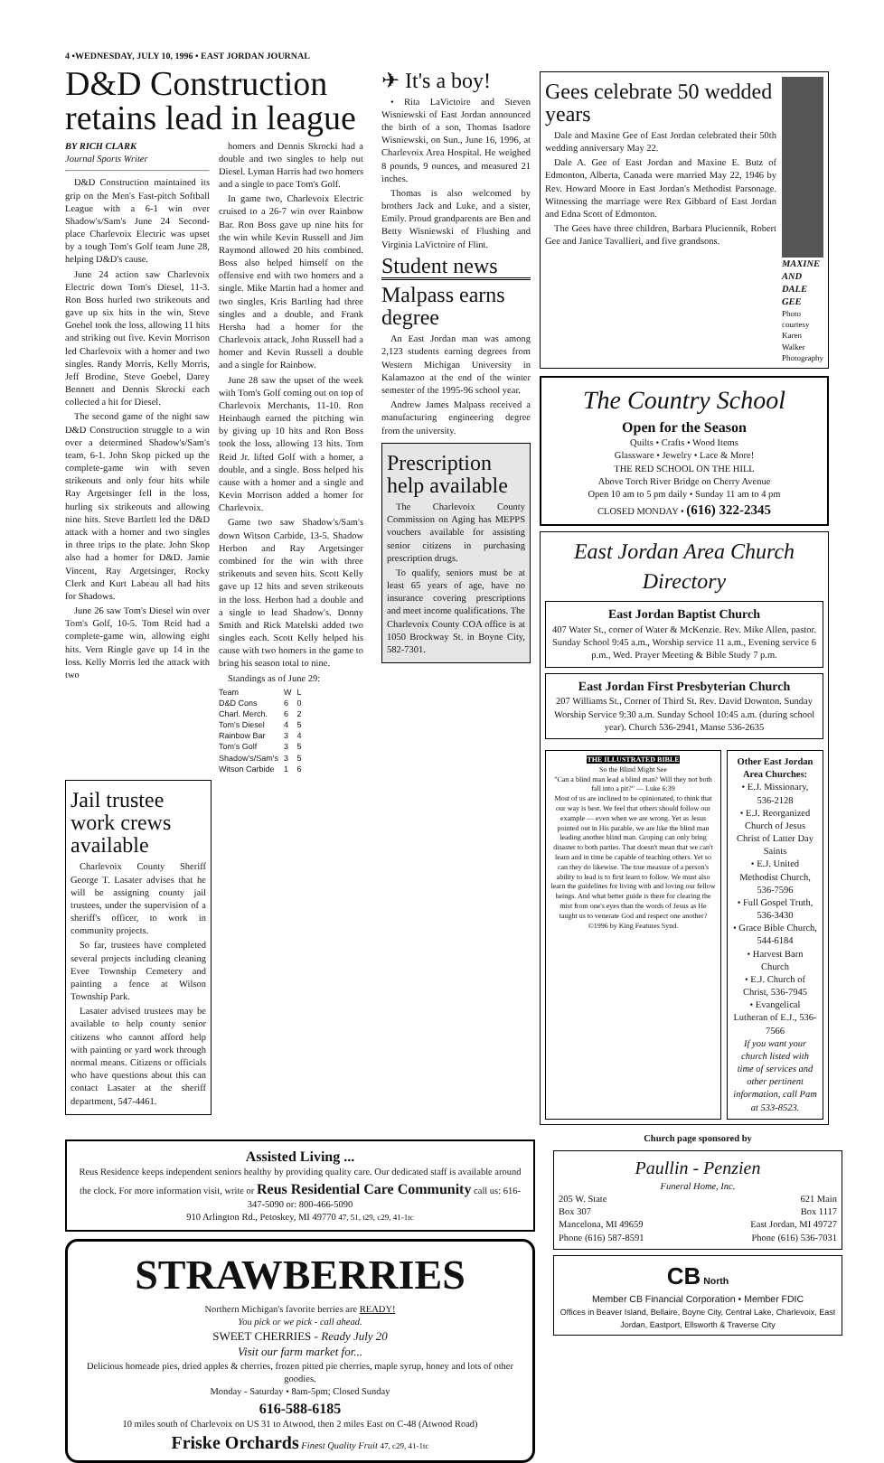4 •WEDNESDAY, JULY 10, 1996 • EAST JORDAN JOURNAL
D&D Construction retains lead in league
BY RICH CLARK
Journal Sports Writer
D&D Construction maintained its grip on the Men's Fast-pitch Softball League with a 6-1 win over Shadow's/Sam's June 24 Second-place Charlevoix Electric was upset by a tough Tom's Golf team June 28, helping D&D's cause.
June 24 action saw Charlevoix Electric down Tom's Diesel, 11-3. Ron Boss hurled two strikeouts and gave up six hits in the win, Steve Goebel took the loss, allowing 11 hits and striking out five. Kevin Morrison led Charlevoix with a homer and two singles. Randy Morris, Kelly Morris, Jeff Brodine, Steve Goebel, Darey Bennett and Dennis Skrocki each collected a hit for Diesel.
The second game of the night saw D&D Construction struggle to a win over a determined Shadow's/Sam's team, 6-1. John Skop picked up the complete-game win with seven strikeouts and only four hits while Ray Argetsinger fell in the loss, hurling six strikeouts and allowing nine hits. Steve Bartlett led the D&D attack with a homer and two singles in three trips to the plate. John Skop also had a homer for D&D. Jamie Vincent, Ray Argetsinger, Rocky Clerk and Kurt Labeau all had hits for Shadows.
June 26 saw Tom's Diesel win over Tom's Golf, 10-5. Tom Reid had a complete-game win, allowing eight hits. Vern Ringle gave up 14 in the loss. Kelly Morris led the attack with two
homers and Dennis Skrocki had a double and two singles to help out Diesel. Lyman Harris had two homers and a single to pace Tom's Golf.
In game two, Charlevoix Electric cruised to a 26-7 win over Rainbow Bar. Ron Boss gave up nine hits for the win while Kevin Russell and Jim Raymond allowed 20 hits combined. Boss also helped himself on the offensive end with two homers and a single. Mike Martin had a homer and two singles, Kris Bartling had three singles and a double, and Frank Hersha had a homer for the Charlevoix attack, John Russell had a homer and Kevin Russell a double and a single for Rainbow.
June 28 saw the upset of the week with Tom's Golf coming out on top of Charlevoix Merchants, 11-10. Ron Heinbaugh earned the pitching win by giving up 10 hits and Ron Boss took the loss, allowing 13 hits. Tom Reid Jr. lifted Golf with a homer, a double, and a single. Boss helped his cause with a homer and a single and Kevin Morrison added a homer for Charlevoix.
Game two saw Shadow's/Sam's down Witson Carbide, 13-5. Shadow Herbon and Ray Argetsinger combined for the win with three strikeouts and seven hits. Scott Kelly gave up 12 hits and seven strikeouts in the loss. Herbon had a double and a single to lead Shadow's. Donny Smith and Rick Matelski added two singles each. Scott Kelly helped his cause with two homers in the game to bring his season total to nine.
Standings as of June 29:
| Team | W | L |
| --- | --- | --- |
| D&D Cons | 6 | 0 |
| Charl. Merch. | 6 | 2 |
| Tom's Diesel | 4 | 5 |
| Rainbow Bar | 3 | 4 |
| Tom's Golf | 3 | 5 |
| Shadow's/Sam's | 3 | 5 |
| Witson Carbide | 1 | 6 |
Jail trustee work crews available
Charlevoix County Sheriff George T. Lasater advises that he will be assigning county jail trustees, under the supervision of a sheriff's officer, to work in community projects.
So far, trustees have completed several projects including cleaning Evee Township Cemetery and painting a fence at Wilson Township Park.
Lasater advised trustees may be available to help county senior citizens who cannot afford help with painting or yard work through normal means. Citizens or officials who have questions about this can contact Lasater at the sheriff department, 547-4461.
✈ It's a boy!
• Rita LaVictoire and Steven Wisniewski of East Jordan announced the birth of a son, Thomas Isadore Wisniewski, on Sun., June 16, 1996, at Charlevoix Area Hospital. He weighed 8 pounds, 9 ounces, and measured 21 inches.
Thomas is also welcomed by brothers Jack and Luke, and a sister, Emily. Proud grandparents are Ben and Betty Wisniewski of Flushing and Virginia LaVictoire of Flint.
Student news
Malpass earns degree
An East Jordan man was among 2,123 students earning degrees from Western Michigan University in Kalamazoo at the end of the winter semester of the 1995-96 school year.
Andrew James Malpass received a manufacturing engineering degree from the university.
Prescription help available
The Charlevoix County Commission on Aging has MEPPS vouchers available for assisting senior citizens in purchasing prescription drugs.
To qualify, seniors must be at least 65 years of age, have no insurance covering prescriptions and meet income qualifications. The Charlevoix County COA office is at 1050 Brockway St. in Boyne City, 582-7301.
Gees celebrate 50 wedded years
Dale and Maxine Gee of East Jordan celebrated their 50th wedding anniversary May 22.
Dale A. Gee of East Jordan and Maxine E. Butz of Edmonton, Alberta, Canada were married May 22, 1946 by Rev. Howard Moore in East Jordan's Methodist Parsonage. Witnessing the marriage were Rex Gibbard of East Jordan and Edna Scott of Edmonton.
The Gees have three children, Barbara Pluciennik, Robert Gee and Janice Tavallieri, and five grandsons.
MAXINE AND DALE GEE
Photo courtesy Karen Walker Photography
The Country School
Open for the Season
Quilts • Crafts • Wood Items
Glassware • Jewelry • Lace & More!
THE RED SCHOOL ON THE HILL
Above Torch River Bridge on Cherry Avenue
Open 10 am to 5 pm daily • Sunday 11 am to 4 pm
CLOSED MONDAY • (616) 322-2345
East Jordan Area Church Directory
East Jordan Baptist Church
407 Water St., corner of Water & McKenzie. Rev. Mike Allen, pastor. Sunday School 9:45 a.m., Worship service 11 a.m., Evening service 6 p.m., Wed. Prayer Meeting & Bible Study 7 p.m.
East Jordan First Presbyterian Church
207 Williams St., Corner of Third St. Rev. David Downton. Sunday Worship Service 9:30 a.m. Sunday School 10:45 a.m. (during school year). Church 536-2941, Manse 536-2635
THE ILLUSTRATED BIBLE
So the Blind Might See
"Can a blind man lead a blind man? Will they not both fall into a pit?" — Luke 6:39
Most of us are inclined to be opinionated, to think that our way is best. We feel that others should follow our example — even when we are wrong. Yet as Jesus pointed out in His parable, we are like the blind man leading another blind man. Groping can only bring disaster to both parties. That doesn't mean that we can't learn and in time be capable of teaching others. Yet so can they do likewise. The true measure of a person's ability to lead is to first learn to follow. We must also learn the guidelines for living with and loving our fellow beings. And what better guide is there for clearing the mist from one's eyes than the words of Jesus as He taught us to venerate God and respect one another?
©1996 by King Features Synd.
Other East Jordan Area Churches:
• E.J. Missionary, 536-2128
• E.J. Reorganized Church of Jesus Christ of Latter Day Saints
• E.J. United Methodist Church, 536-7596
• Full Gospel Truth, 536-3430
• Grace Bible Church, 544-6184
• Harvest Barn Church
• E.J. Church of Christ, 536-7945
• Evangelical Lutheran of E.J., 536-7566
If you want your church listed with time of services and other pertinent information, call Pam at 533-8523.
Assisted Living ...
Reus Residence keeps independent seniors healthy by providing quality care. Our dedicated staff is available around the clock. For more information visit, write or Reus Residential Care Community call us: 616-347-5090 or: 800-466-5090
910 Arlington Rd., Petoskey, MI 49770 47, 51, t29, c29, 41-1tc
STRAWBERRIES
Northern Michigan's favorite berries are READY!
You pick or we pick - call ahead.
SWEET CHERRIES - Ready July 20
Visit our farm market for...
Delicious homeade pies, dried apples & cherries, frozen pitted pie cherries, maple syrup, honey and lots of other goodies.
Monday - Saturday • 8am-5pm; Closed Sunday
616-588-6185
10 miles south of Charlevoix on US 31 to Atwood, then 2 miles East on C-48 (Atwood Road)
Friske Orchards Finest Quality Fruit 47, c29, 41-1tc
Church page sponsored by
Paullin - Penzien
Funeral Home, Inc.
205 W. State
Box 307
Mancelona, MI 49659
Phone (616) 587-8591
621 Main
Box 1117
East Jordan, MI 49727
Phone (616) 536-7031
CB North
Member CB Financial Corporation • Member FDIC
Offices in Beaver Island, Bellaire, Boyne City, Central Lake, Charlevoix, East Jordan, Eastport, Ellsworth & Traverse City